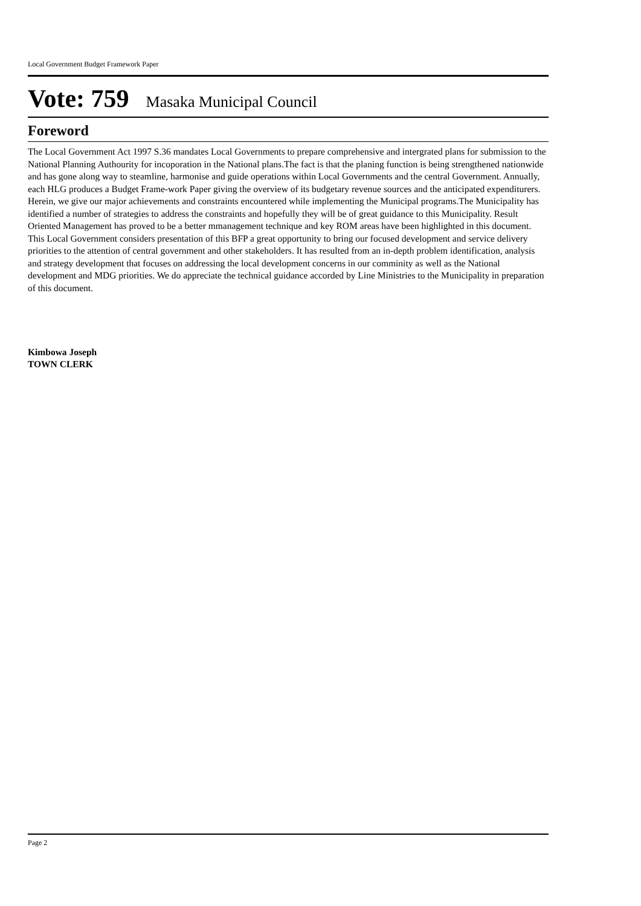Local Government Budget Framework Paper
Vote: 759 Masaka Municipal Council
Foreword
The Local Government Act 1997 S.36 mandates Local Governments to prepare comprehensive and intergrated plans for submission to the National Planning Authourity for incoporation in the National plans.The fact is that the planing function is being strengthened nationwide and has gone along way to steamline, harmonise and guide operations within Local Governments and the central Government. Annually, each HLG produces a Budget Frame-work Paper giving the overview of its budgetary revenue sources and the anticipated expenditurers. Herein, we give our major achievements and constraints encountered while implementing the Municipal programs.The Municipality has identified a number of strategies to address the constraints and hopefully they will be of great guidance to this Municipality. Result Oriented Management has proved to be a better mmanagement technique and key ROM areas have been highlighted in this document. This Local Government considers presentation of this BFP a great opportunity to bring our focused development and service delivery priorities to the attention of central government and other stakeholders. It has resulted from an in-depth problem identification, analysis and strategy development that focuses on addressing the local development concerns in our comminity as well as the National development and MDG priorities. We do appreciate the technical guidance accorded by Line Ministries to the Municipality in preparation of this document.
Kimbowa Joseph
TOWN CLERK
Page 2